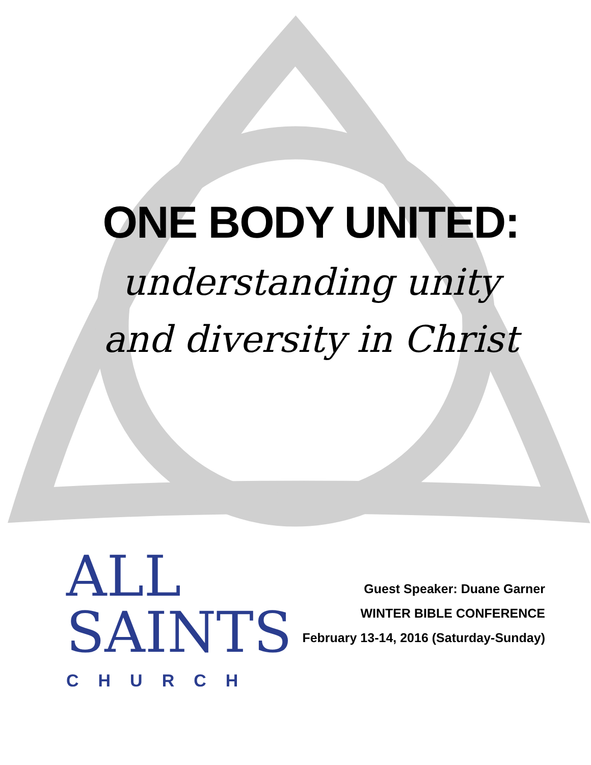ONE BODY UNITED:
understanding unity
and diversity in Christ
ALL
SAINTS
CHURCH
Guest Speaker: Duane Garner
WINTER BIBLE CONFERENCE
February 13-14, 2016 (Saturday-Sunday)